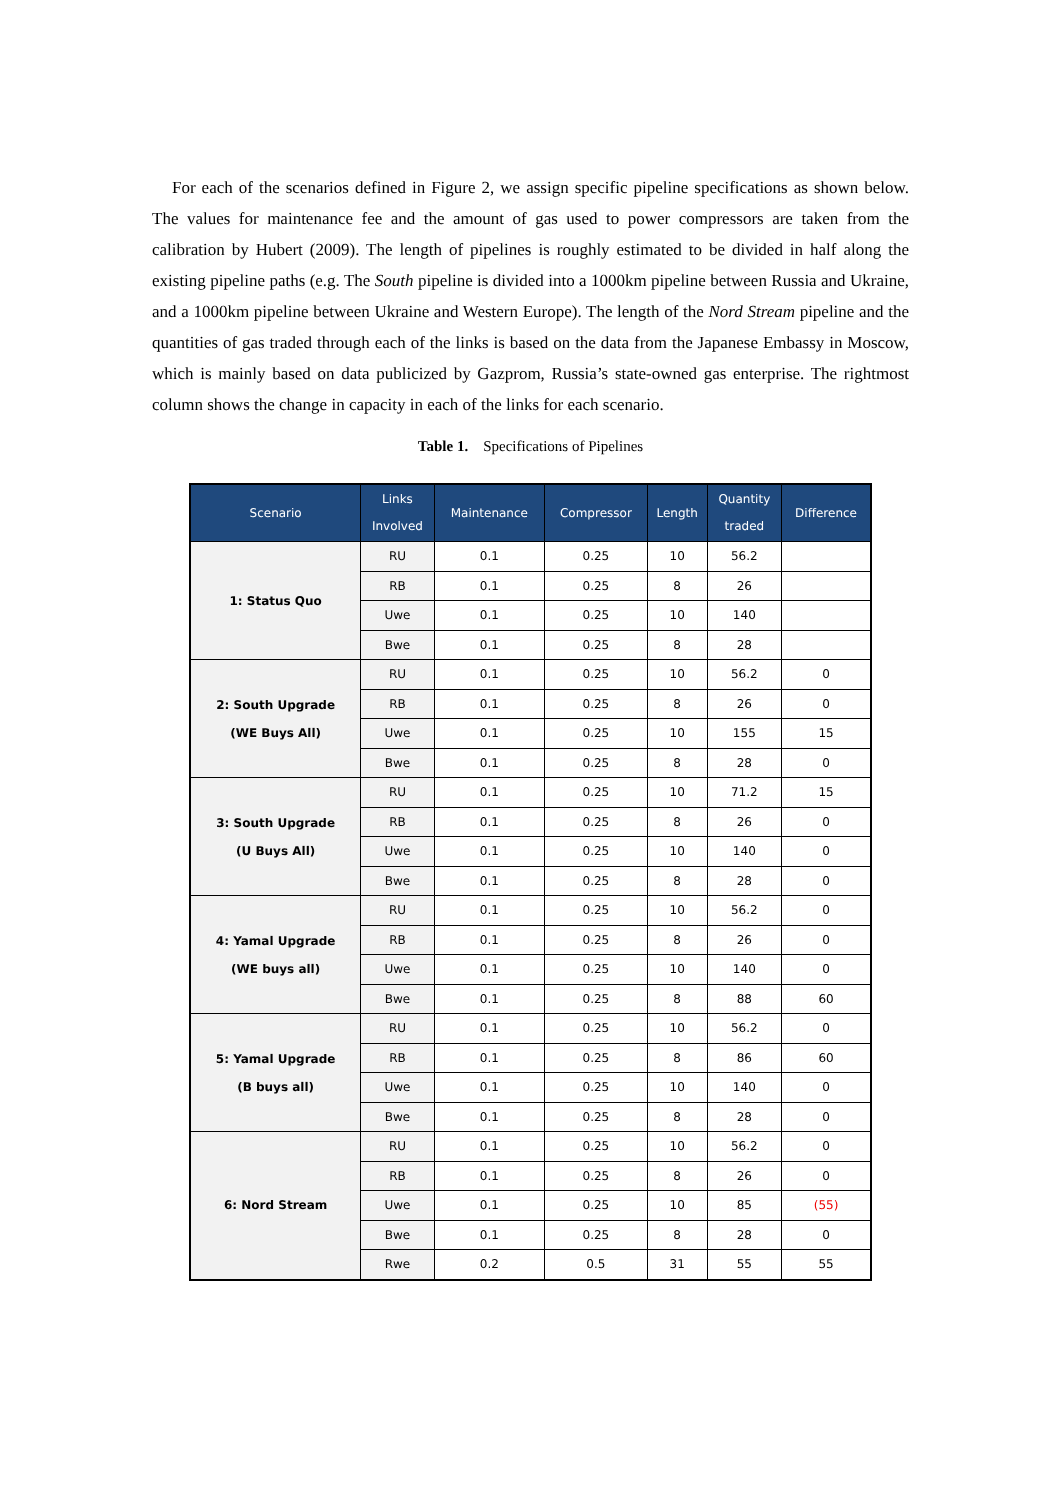For each of the scenarios defined in Figure 2, we assign specific pipeline specifications as shown below. The values for maintenance fee and the amount of gas used to power compressors are taken from the calibration by Hubert (2009). The length of pipelines is roughly estimated to be divided in half along the existing pipeline paths (e.g. The South pipeline is divided into a 1000km pipeline between Russia and Ukraine, and a 1000km pipeline between Ukraine and Western Europe). The length of the Nord Stream pipeline and the quantities of gas traded through each of the links is based on the data from the Japanese Embassy in Moscow, which is mainly based on data publicized by Gazprom, Russia’s state-owned gas enterprise. The rightmost column shows the change in capacity in each of the links for each scenario.
Table 1. Specifications of Pipelines
| Scenario | Links Involved | Maintenance | Compressor | Length | Quantity traded | Difference |
| --- | --- | --- | --- | --- | --- | --- |
| 1: Status Quo | RU | 0.1 | 0.25 | 10 | 56.2 | |
| | RB | 0.1 | 0.25 | 8 | 26 | |
| | Uwe | 0.1 | 0.25 | 10 | 140 | |
| | Bwe | 0.1 | 0.25 | 8 | 28 | |
| 2: South Upgrade (WE Buys All) | RU | 0.1 | 0.25 | 10 | 56.2 | 0 |
| | RB | 0.1 | 0.25 | 8 | 26 | 0 |
| | Uwe | 0.1 | 0.25 | 10 | 155 | 15 |
| | Bwe | 0.1 | 0.25 | 8 | 28 | 0 |
| 3: South Upgrade (U Buys All) | RU | 0.1 | 0.25 | 10 | 71.2 | 15 |
| | RB | 0.1 | 0.25 | 8 | 26 | 0 |
| | Uwe | 0.1 | 0.25 | 10 | 140 | 0 |
| | Bwe | 0.1 | 0.25 | 8 | 28 | 0 |
| 4: Yamal Upgrade (WE buys all) | RU | 0.1 | 0.25 | 10 | 56.2 | 0 |
| | RB | 0.1 | 0.25 | 8 | 26 | 0 |
| | Uwe | 0.1 | 0.25 | 10 | 140 | 0 |
| | Bwe | 0.1 | 0.25 | 8 | 88 | 60 |
| 5: Yamal Upgrade (B buys all) | RU | 0.1 | 0.25 | 10 | 56.2 | 0 |
| | RB | 0.1 | 0.25 | 8 | 86 | 60 |
| | Uwe | 0.1 | 0.25 | 10 | 140 | 0 |
| | Bwe | 0.1 | 0.25 | 8 | 28 | 0 |
| 6: Nord Stream | RU | 0.1 | 0.25 | 10 | 56.2 | 0 |
| | RB | 0.1 | 0.25 | 8 | 26 | 0 |
| | Uwe | 0.1 | 0.25 | 10 | 85 | (55) |
| | Bwe | 0.1 | 0.25 | 8 | 28 | 0 |
| | Rwe | 0.2 | 0.5 | 31 | 55 | 55 |